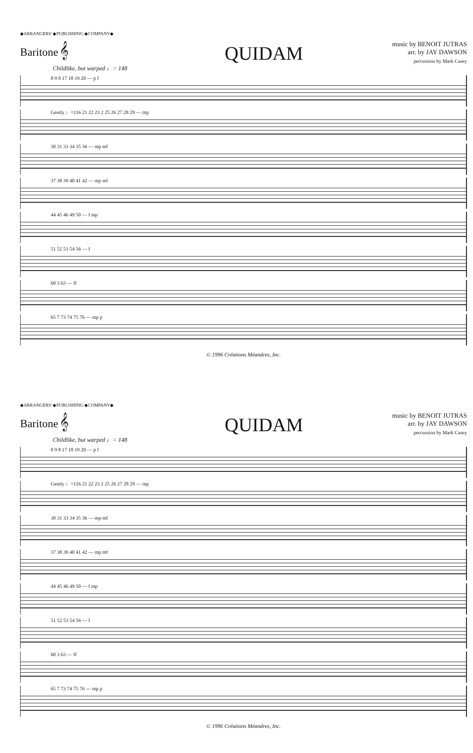◆ARRANGERS' ◆PUBLISHING ◆COMPANY◆
Baritone 𝄞
QUIDAM
music by BENOIT JUTRAS
arr. by JAY DAWSON
percussion by Mark Casey
Childlike, but warped ♩= 148
8 9 8 17 18 19 20 — p f
Gently ♩=116 21 22 23 2 25 26 27 28 29 — mp
30 31 33 34 35 36 — mp mf
37 38 39 40 41 42 — mp mf
44 45 46 49 50 — f mp
51 52 53 54 56 — f
60 3 63 — ff
65 7 73 74 75 76 — mp p
© 1996 Créations Méandres, Inc.
◆ARRANGERS' ◆PUBLISHING ◆COMPANY◆
Baritone 𝄞
QUIDAM
music by BENOIT JUTRAS
arr. by JAY DAWSON
percussion by Mark Casey
Childlike, but warped ♩= 148
8 9 8 17 18 19 20 — p f
Gently ♩=116 21 22 23 2 25 26 27 28 29 — mp
30 31 33 34 35 36 — mp mf
37 38 39 40 41 42 — mp mf
44 45 46 49 50 — f mp
51 52 53 54 56 — f
60 3 63 — ff
65 7 73 74 75 76 — mp p
© 1996 Créations Méandres, Inc.